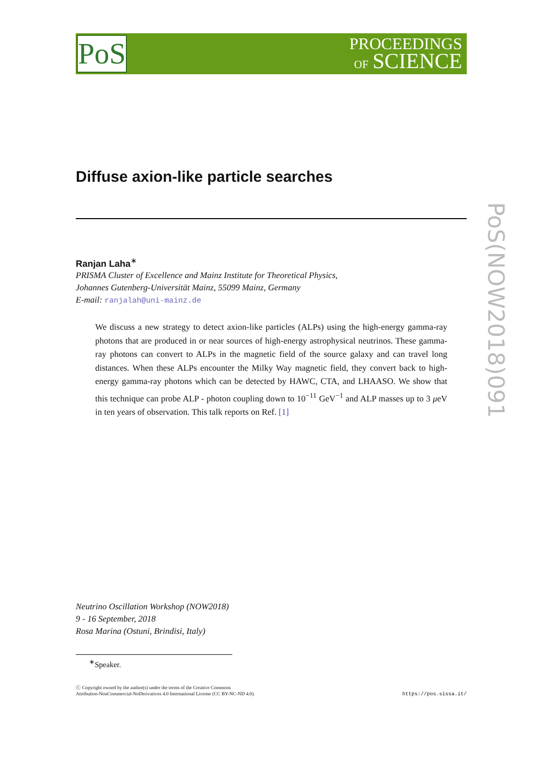PoS
PROCEEDINGS
OF SCIENCE
PoS(NOW2018)091
Diffuse axion-like particle searches
Ranjan Laha<sup>∗</sup>
PRISMA Cluster of Excellence and Mainz Institute for Theoretical Physics,
Johannes Gutenberg-Universität Mainz, 55099 Mainz, Germany
E-mail: ranjalah@uni-mainz.de
We discuss a new strategy to detect axion-like particles (ALPs) using the high-energy gamma-ray photons that are produced in or near sources of high-energy astrophysical neutrinos. These gamma-ray photons can convert to ALPs in the magnetic field of the source galaxy and can travel long distances. When these ALPs encounter the Milky Way magnetic field, they convert back to high-energy gamma-ray photons which can be detected by HAWC, CTA, and LHAASO. We show that this technique can probe ALP - photon coupling down to 10<sup>−11</sup> GeV<sup>−1</sup> and ALP masses up to 3 μeV in ten years of observation. This talk reports on Ref. [1]
Neutrino Oscillation Workshop (NOW2018)
9 - 16 September, 2018
Rosa Marina (Ostuni, Brindisi, Italy)
<sup>∗</sup>Speaker.
ⓒ Copyright owned by the author(s) under the terms of the Creative Commons
Attribution-NonCommercial-NoDerivatives 4.0 International License (CC BY-NC-ND 4.0).
https://pos.sissa.it/